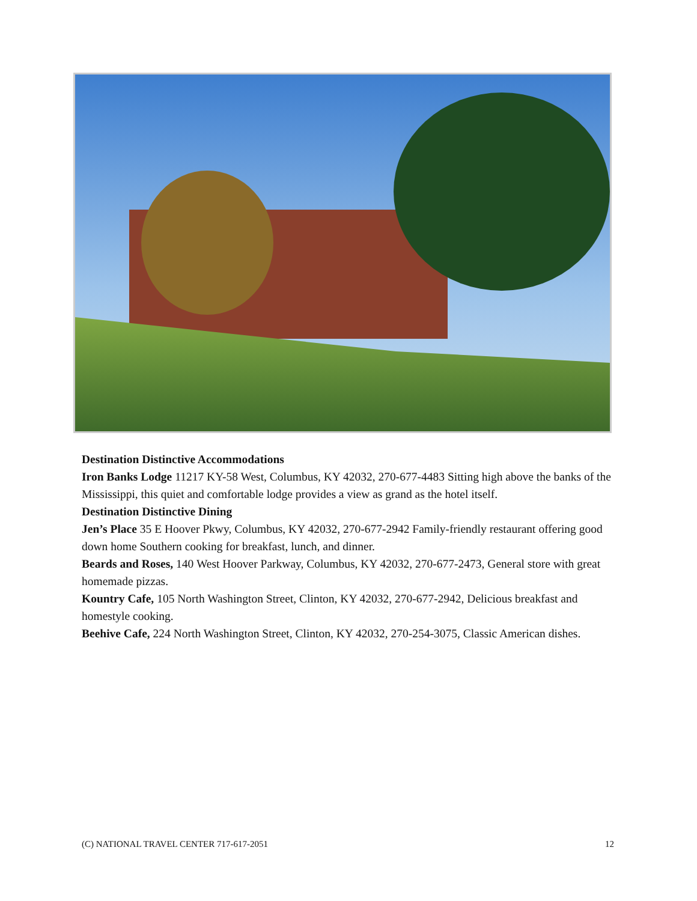Destination Distinctive Accommodations
Iron Banks Lodge 11217 KY-58 West, Columbus, KY 42032, 270-677-4483 Sitting high above the banks of the Mississippi, this quiet and comfortable lodge provides a view as grand as the hotel itself.
Destination Distinctive Dining
Jen’s Place 35 E Hoover Pkwy, Columbus, KY 42032, 270-677-2942 Family-friendly restaurant offering good down home Southern cooking for breakfast, lunch, and dinner.
Beards and Roses, 140 West Hoover Parkway, Columbus, KY 42032, 270-677-2473, General store with great homemade pizzas.
Kountry Cafe, 105 North Washington Street, Clinton, KY 42032, 270-677-2942, Delicious breakfast and homestyle cooking.
Beehive Cafe, 224 North Washington Street, Clinton, KY 42032, 270-254-3075, Classic American dishes.
(C) NATIONAL TRAVEL CENTER 717-617-2051 12